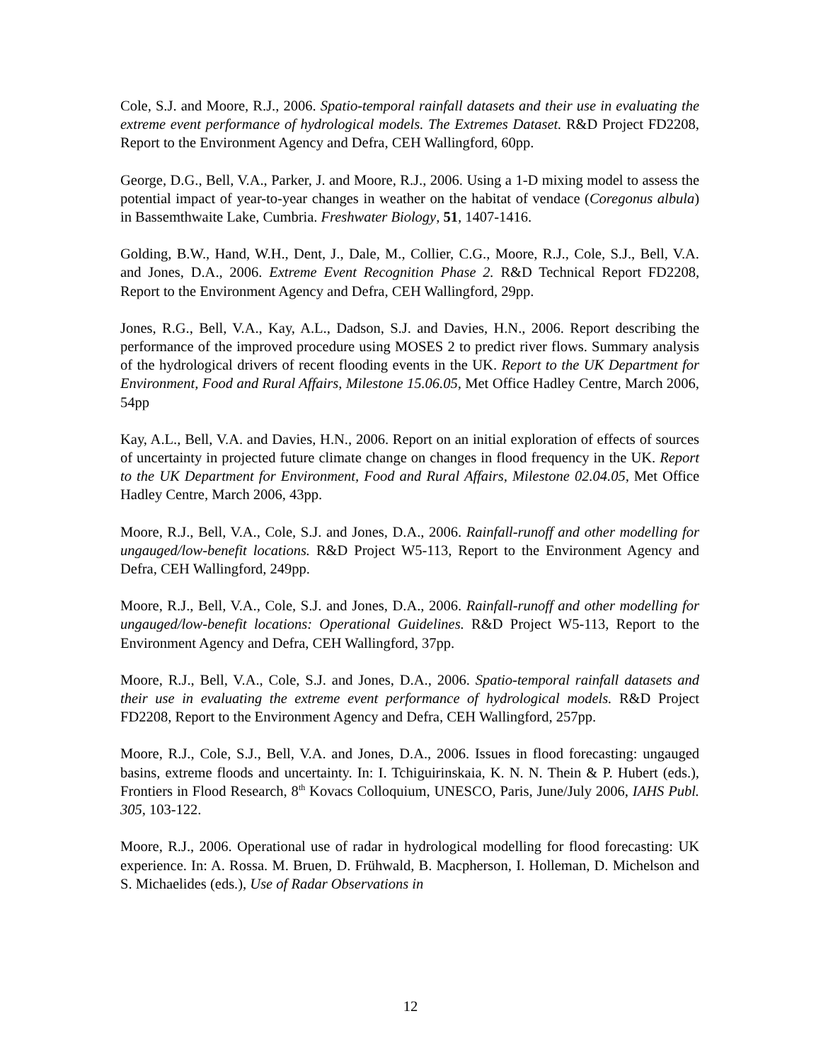Cole, S.J. and Moore, R.J., 2006. Spatio-temporal rainfall datasets and their use in evaluating the extreme event performance of hydrological models. The Extremes Dataset. R&D Project FD2208, Report to the Environment Agency and Defra, CEH Wallingford, 60pp.
George, D.G., Bell, V.A., Parker, J. and Moore, R.J., 2006. Using a 1-D mixing model to assess the potential impact of year-to-year changes in weather on the habitat of vendace (Coregonus albula) in Bassemthwaite Lake, Cumbria. Freshwater Biology, 51, 1407-1416.
Golding, B.W., Hand, W.H., Dent, J., Dale, M., Collier, C.G., Moore, R.J., Cole, S.J., Bell, V.A. and Jones, D.A., 2006. Extreme Event Recognition Phase 2. R&D Technical Report FD2208, Report to the Environment Agency and Defra, CEH Wallingford, 29pp.
Jones, R.G., Bell, V.A., Kay, A.L., Dadson, S.J. and Davies, H.N., 2006. Report describing the performance of the improved procedure using MOSES 2 to predict river flows. Summary analysis of the hydrological drivers of recent flooding events in the UK. Report to the UK Department for Environment, Food and Rural Affairs, Milestone 15.06.05, Met Office Hadley Centre, March 2006, 54pp
Kay, A.L., Bell, V.A. and Davies, H.N., 2006. Report on an initial exploration of effects of sources of uncertainty in projected future climate change on changes in flood frequency in the UK. Report to the UK Department for Environment, Food and Rural Affairs, Milestone 02.04.05, Met Office Hadley Centre, March 2006, 43pp.
Moore, R.J., Bell, V.A., Cole, S.J. and Jones, D.A., 2006. Rainfall-runoff and other modelling for ungauged/low-benefit locations. R&D Project W5-113, Report to the Environment Agency and Defra, CEH Wallingford, 249pp.
Moore, R.J., Bell, V.A., Cole, S.J. and Jones, D.A., 2006. Rainfall-runoff and other modelling for ungauged/low-benefit locations: Operational Guidelines. R&D Project W5-113, Report to the Environment Agency and Defra, CEH Wallingford, 37pp.
Moore, R.J., Bell, V.A., Cole, S.J. and Jones, D.A., 2006. Spatio-temporal rainfall datasets and their use in evaluating the extreme event performance of hydrological models. R&D Project FD2208, Report to the Environment Agency and Defra, CEH Wallingford, 257pp.
Moore, R.J., Cole, S.J., Bell, V.A. and Jones, D.A., 2006. Issues in flood forecasting: ungauged basins, extreme floods and uncertainty. In: I. Tchiguirinskaia, K. N. N. Thein & P. Hubert (eds.), Frontiers in Flood Research, 8<sup>th</sup> Kovacs Colloquium, UNESCO, Paris, June/July 2006, IAHS Publ. 305, 103-122.
Moore, R.J., 2006. Operational use of radar in hydrological modelling for flood forecasting: UK experience. In: A. Rossa. M. Bruen, D. Frühwald, B. Macpherson, I. Holleman, D. Michelson and S. Michaelides (eds.), Use of Radar Observations in
12